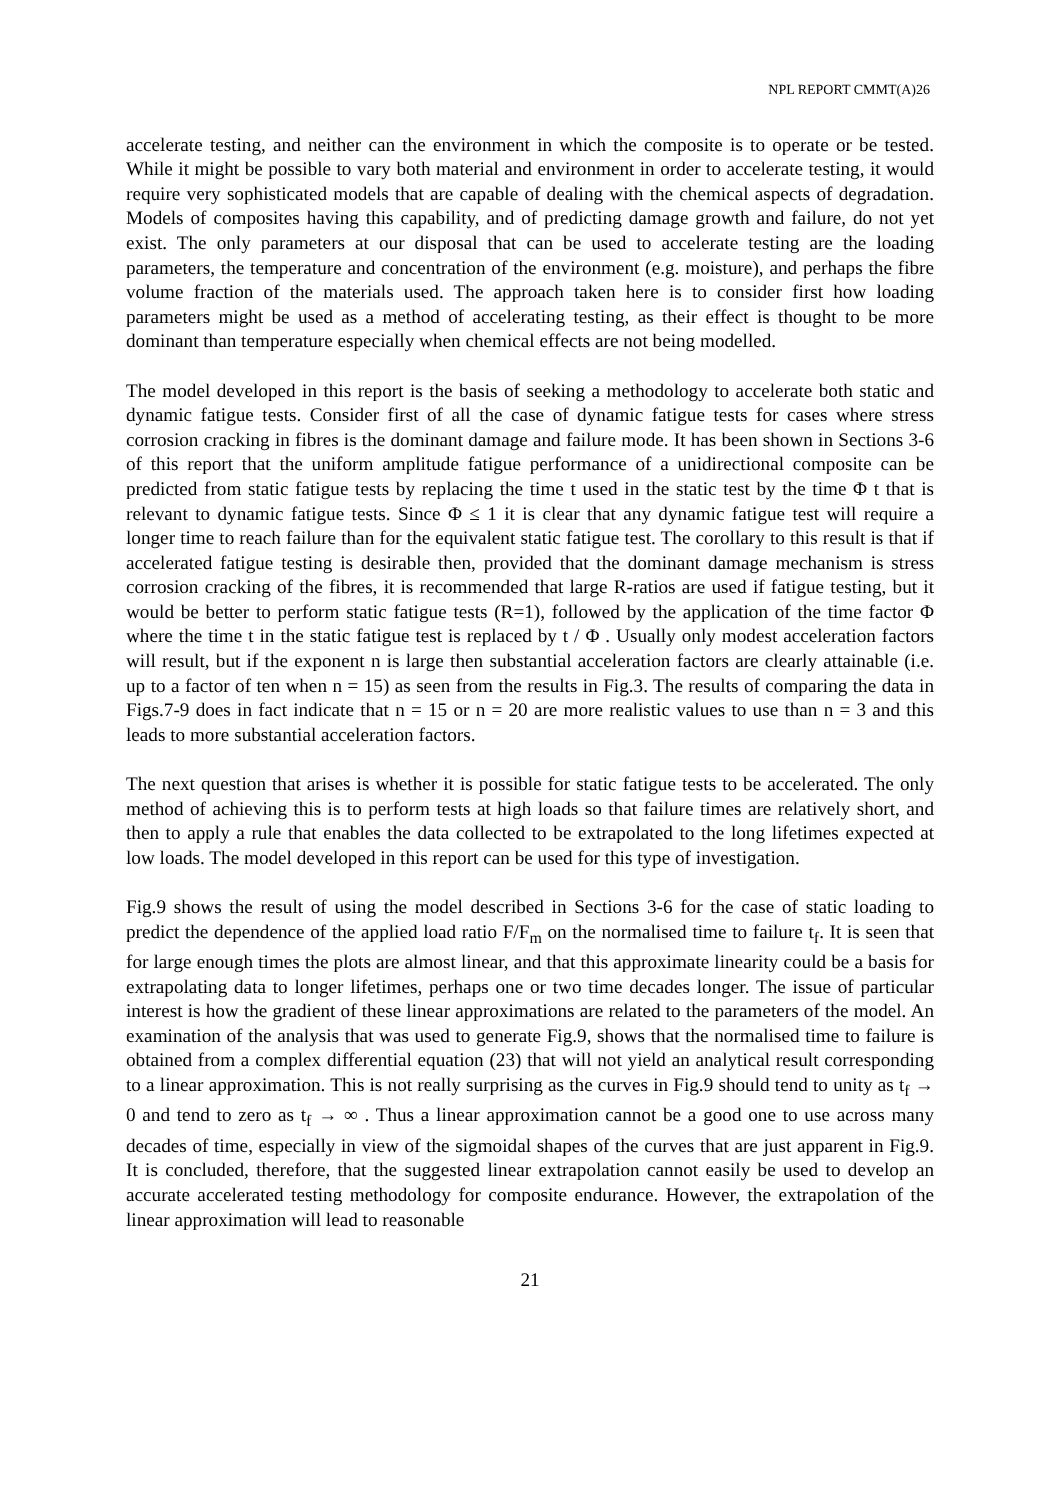NPL REPORT CMMT(A)26
accelerate testing, and neither can the environment in which the composite is to operate or be tested. While it might be possible to vary both material and environment in order to accelerate testing, it would require very sophisticated models that are capable of dealing with the chemical aspects of degradation. Models of composites having this capability, and of predicting damage growth and failure, do not yet exist. The only parameters at our disposal that can be used to accelerate testing are the loading parameters, the temperature and concentration of the environment (e.g. moisture), and perhaps the fibre volume fraction of the materials used. The approach taken here is to consider first how loading parameters might be used as a method of accelerating testing, as their effect is thought to be more dominant than temperature especially when chemical effects are not being modelled.
The model developed in this report is the basis of seeking a methodology to accelerate both static and dynamic fatigue tests. Consider first of all the case of dynamic fatigue tests for cases where stress corrosion cracking in fibres is the dominant damage and failure mode. It has been shown in Sections 3-6 of this report that the uniform amplitude fatigue performance of a unidirectional composite can be predicted from static fatigue tests by replacing the time t used in the static test by the time Φ t that is relevant to dynamic fatigue tests. Since Φ ≤ 1 it is clear that any dynamic fatigue test will require a longer time to reach failure than for the equivalent static fatigue test. The corollary to this result is that if accelerated fatigue testing is desirable then, provided that the dominant damage mechanism is stress corrosion cracking of the fibres, it is recommended that large R-ratios are used if fatigue testing, but it would be better to perform static fatigue tests (R=1), followed by the application of the time factor Φ where the time t in the static fatigue test is replaced by t / Φ . Usually only modest acceleration factors will result, but if the exponent n is large then substantial acceleration factors are clearly attainable (i.e. up to a factor of ten when n = 15) as seen from the results in Fig.3. The results of comparing the data in Figs.7-9 does in fact indicate that n = 15 or n = 20 are more realistic values to use than n = 3 and this leads to more substantial acceleration factors.
The next question that arises is whether it is possible for static fatigue tests to be accelerated. The only method of achieving this is to perform tests at high loads so that failure times are relatively short, and then to apply a rule that enables the data collected to be extrapolated to the long lifetimes expected at low loads. The model developed in this report can be used for this type of investigation.
Fig.9 shows the result of using the model described in Sections 3-6 for the case of static loading to predict the dependence of the applied load ratio F/F<sub>m</sub> on the normalised time to failure t<sub>f</sub>. It is seen that for large enough times the plots are almost linear, and that this approximate linearity could be a basis for extrapolating data to longer lifetimes, perhaps one or two time decades longer. The issue of particular interest is how the gradient of these linear approximations are related to the parameters of the model. An examination of the analysis that was used to generate Fig.9, shows that the normalised time to failure is obtained from a complex differential equation (23) that will not yield an analytical result corresponding to a linear approximation. This is not really surprising as the curves in Fig.9 should tend to unity as t<sub>f</sub> → 0 and tend to zero as t<sub>f</sub> → ∞ . Thus a linear approximation cannot be a good one to use across many decades of time, especially in view of the sigmoidal shapes of the curves that are just apparent in Fig.9. It is concluded, therefore, that the suggested linear extrapolation cannot easily be used to develop an accurate accelerated testing methodology for composite endurance. However, the extrapolation of the linear approximation will lead to reasonable
21